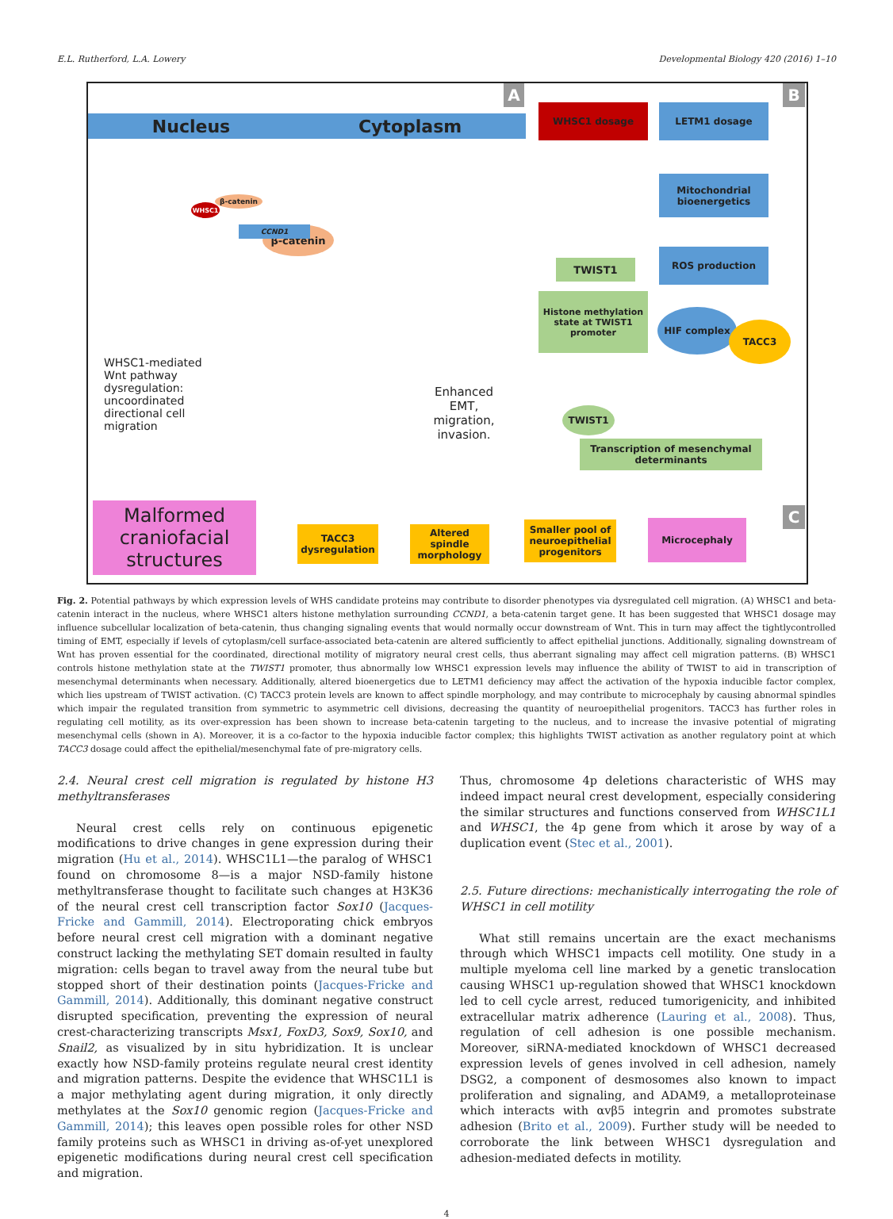E.L. Rutherford, L.A. Lowery Developmental Biology 420 (2016) 1–10
Nucleus Cytoplasm
A B
C
WHSC1 dosage LETM1 dosage
Mitochondrial bioenergetics
ROS production
β-catenin
β-catenin
CCND1
WHSC1
TWIST1
Histone methylation state at TWIST1 promoter
HIF complex
TACC3
TWIST1
Transcription of mesenchymal determinants
WHSC1-mediated Wnt pathway dysregulation: uncoordinated directional cell migration
Enhanced EMT, migration, invasion.
Malformed craniofacial structures
TACC3 dysregulation
Altered spindle morphology
Smaller pool of neuroepithelial progenitors
Microcephaly
Fig. 2. Potential pathways by which expression levels of WHS candidate proteins may contribute to disorder phenotypes via dysregulated cell migration. (A) WHSC1 and beta-catenin interact in the nucleus, where WHSC1 alters histone methylation surrounding CCND1, a beta-catenin target gene. It has been suggested that WHSC1 dosage may influence subcellular localization of beta-catenin, thus changing signaling events that would normally occur downstream of Wnt. This in turn may affect the tightlycontrolled timing of EMT, especially if levels of cytoplasm/cell surface-associated beta-catenin are altered sufficiently to affect epithelial junctions. Additionally, signaling downstream of Wnt has proven essential for the coordinated, directional motility of migratory neural crest cells, thus aberrant signaling may affect cell migration patterns. (B) WHSC1 controls histone methylation state at the TWIST1 promoter, thus abnormally low WHSC1 expression levels may influence the ability of TWIST to aid in transcription of mesenchymal determinants when necessary. Additionally, altered bioenergetics due to LETM1 deficiency may affect the activation of the hypoxia inducible factor complex, which lies upstream of TWIST activation. (C) TACC3 protein levels are known to affect spindle morphology, and may contribute to microcephaly by causing abnormal spindles which impair the regulated transition from symmetric to asymmetric cell divisions, decreasing the quantity of neuroepithelial progenitors. TACC3 has further roles in regulating cell motility, as its over-expression has been shown to increase beta-catenin targeting to the nucleus, and to increase the invasive potential of migrating mesenchymal cells (shown in A). Moreover, it is a co-factor to the hypoxia inducible factor complex; this highlights TWIST activation as another regulatory point at which TACC3 dosage could affect the epithelial/mesenchymal fate of pre-migratory cells.
2.4. Neural crest cell migration is regulated by histone H3 methyltransferases
Neural crest cells rely on continuous epigenetic modifications to drive changes in gene expression during their migration (Hu et al., 2014). WHSC1L1—the paralog of WHSC1 found on chromosome 8—is a major NSD-family histone methyltransferase thought to facilitate such changes at H3K36 of the neural crest cell transcription factor Sox10 (Jacques-Fricke and Gammill, 2014). Electroporating chick embryos before neural crest cell migration with a dominant negative construct lacking the methylating SET domain resulted in faulty migration: cells began to travel away from the neural tube but stopped short of their destination points (Jacques-Fricke and Gammill, 2014). Additionally, this dominant negative construct disrupted specification, preventing the expression of neural crest-characterizing transcripts Msx1, FoxD3, Sox9, Sox10, and Snail2, as visualized by in situ hybridization. It is unclear exactly how NSD-family proteins regulate neural crest identity and migration patterns. Despite the evidence that WHSC1L1 is a major methylating agent during migration, it only directly methylates at the Sox10 genomic region (Jacques-Fricke and Gammill, 2014); this leaves open possible roles for other NSD family proteins such as WHSC1 in driving as-of-yet unexplored epigenetic modifications during neural crest cell specification and migration.
Thus, chromosome 4p deletions characteristic of WHS may indeed impact neural crest development, especially considering the similar structures and functions conserved from WHSC1L1 and WHSC1, the 4p gene from which it arose by way of a duplication event (Stec et al., 2001).
2.5. Future directions: mechanistically interrogating the role of WHSC1 in cell motility
What still remains uncertain are the exact mechanisms through which WHSC1 impacts cell motility. One study in a multiple myeloma cell line marked by a genetic translocation causing WHSC1 up-regulation showed that WHSC1 knockdown led to cell cycle arrest, reduced tumorigenicity, and inhibited extracellular matrix adherence (Lauring et al., 2008). Thus, regulation of cell adhesion is one possible mechanism. Moreover, siRNA-mediated knockdown of WHSC1 decreased expression levels of genes involved in cell adhesion, namely DSG2, a component of desmosomes also known to impact proliferation and signaling, and ADAM9, a metalloproteinase which interacts with αvβ5 integrin and promotes substrate adhesion (Brito et al., 2009). Further study will be needed to corroborate the link between WHSC1 dysregulation and adhesion-mediated defects in motility.
4